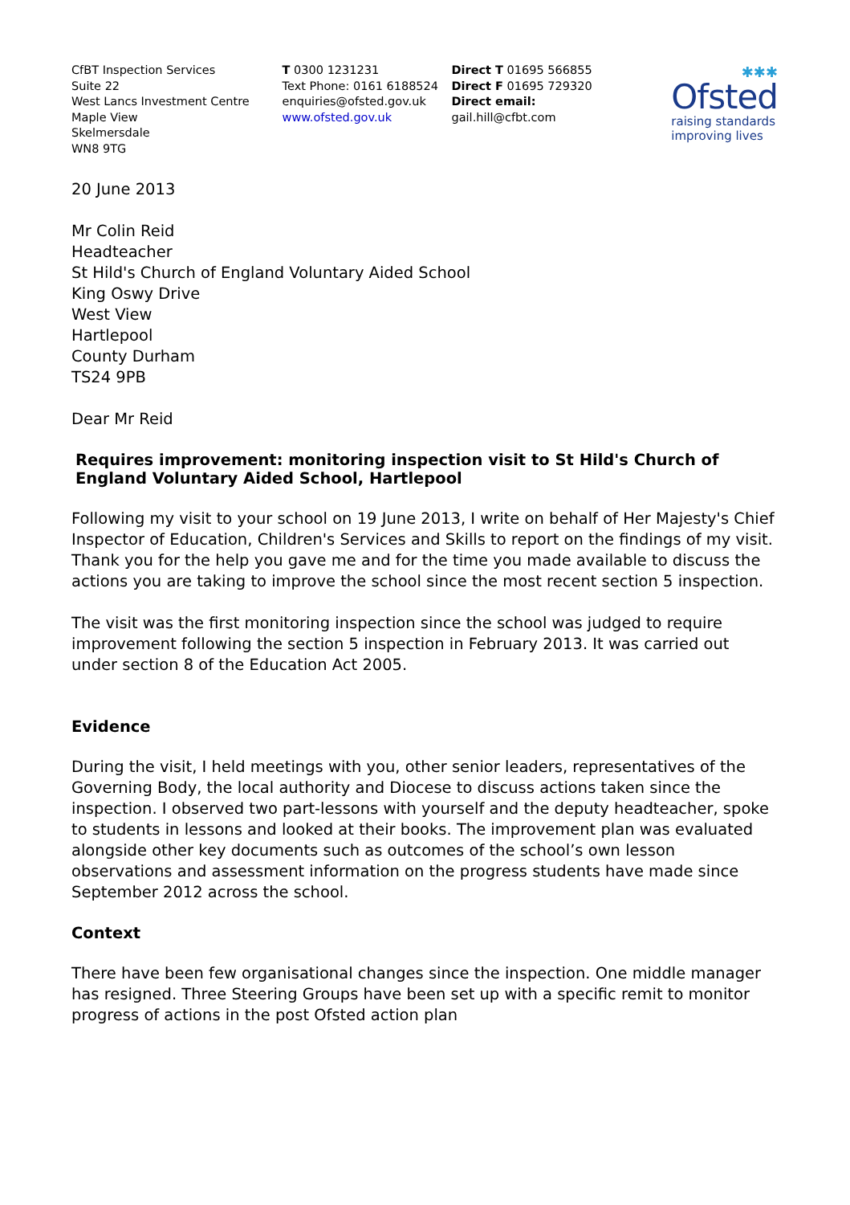CfBT Inspection Services
Suite 22
West Lancs Investment Centre
Maple View
Skelmersdale
WN8 9TG
T 0300 1231231
Text Phone: 0161 6188524
enquiries@ofsted.gov.uk
www.ofsted.gov.uk
Direct T 01695 566855
Direct F 01695 729320
Direct email:
gail.hill@cfbt.com
✱✱✱
Ofsted
raising standards
improving lives
20 June 2013
Mr Colin Reid
Headteacher
St Hild's Church of England Voluntary Aided School
King Oswy Drive
West View
Hartlepool
County Durham
TS24 9PB
Dear Mr Reid
Requires improvement: monitoring inspection visit to St Hild's Church of England Voluntary Aided School, Hartlepool
Following my visit to your school on 19 June 2013, I write on behalf of Her Majesty's Chief Inspector of Education, Children's Services and Skills to report on the findings of my visit. Thank you for the help you gave me and for the time you made available to discuss the actions you are taking to improve the school since the most recent section 5 inspection.
The visit was the first monitoring inspection since the school was judged to require improvement following the section 5 inspection in February 2013. It was carried out under section 8 of the Education Act 2005.
Evidence
During the visit, I held meetings with you, other senior leaders, representatives of the Governing Body, the local authority and Diocese to discuss actions taken since the inspection. I observed two part-lessons with yourself and the deputy headteacher, spoke to students in lessons and looked at their books. The improvement plan was evaluated alongside other key documents such as outcomes of the school’s own lesson observations and assessment information on the progress students have made since September 2012 across the school.
Context
There have been few organisational changes since the inspection. One middle manager has resigned. Three Steering Groups have been set up with a specific remit to monitor progress of actions in the post Ofsted action plan